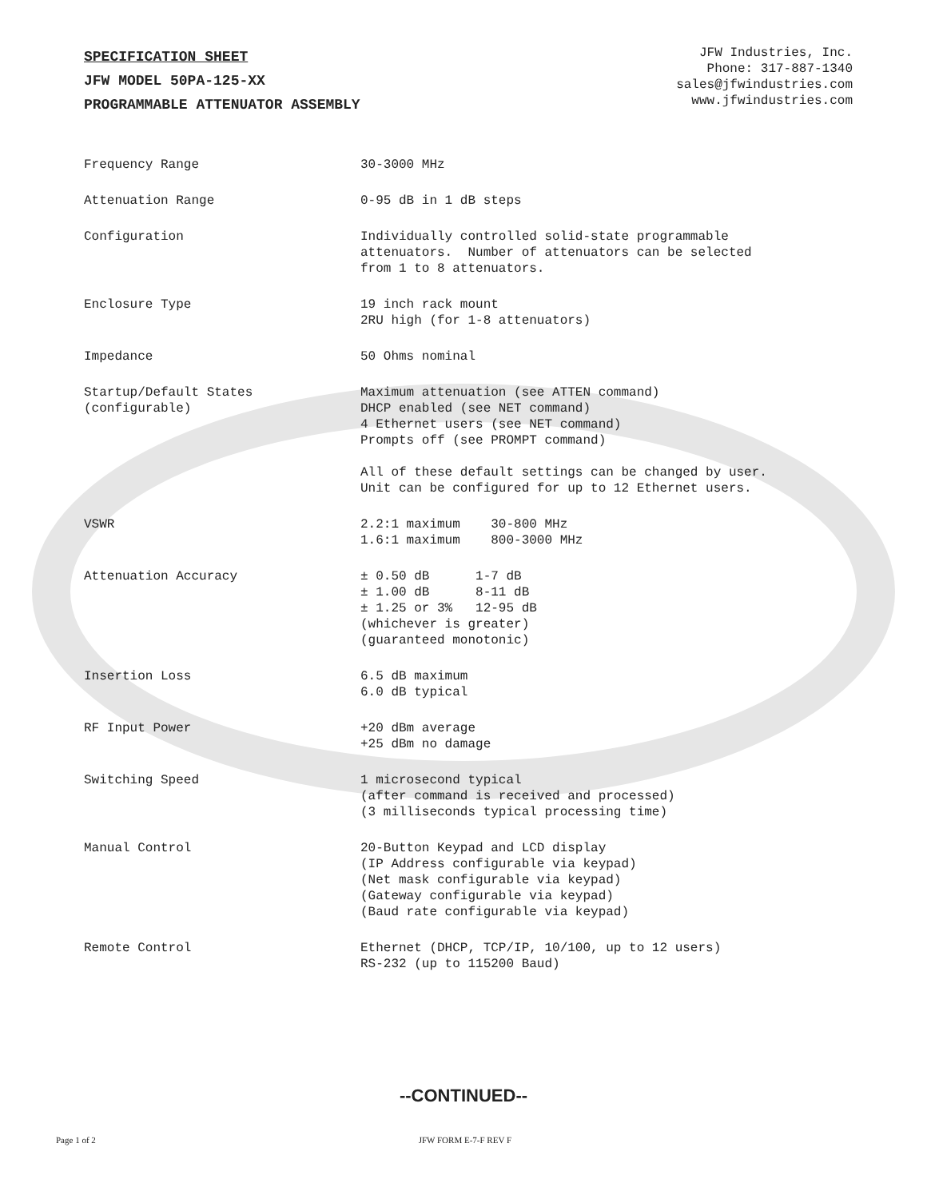SPECIFICATION SHEET
JFW MODEL 50PA-125-XX
PROGRAMMABLE ATTENUATOR ASSEMBLY
JFW Industries, Inc.
Phone: 317-887-1340
sales@jfwindustries.com
www.jfwindustries.com
| Frequency Range | 30-3000 MHz |
| Attenuation Range | 0-95 dB in 1 dB steps |
| Configuration | Individually controlled solid-state programmable attenuators. Number of attenuators can be selected from 1 to 8 attenuators. |
| Enclosure Type | 19 inch rack mount 2RU high (for 1-8 attenuators) |
| Impedance | 50 Ohms nominal |
| Startup/Default States (configurable) | Maximum attenuation (see ATTEN command) DHCP enabled (see NET command) 4 Ethernet users (see NET command) Prompts off (see PROMPT command) All of these default settings can be changed by user. Unit can be configured for up to 12 Ethernet users. |
| VSWR | 2.2:1 maximum 30-800 MHz 1.6:1 maximum 800-3000 MHz |
| Attenuation Accuracy | ± 0.50 dB 1-7 dB ± 1.00 dB 8-11 dB ± 1.25 or 3% 12-95 dB (whichever is greater) (guaranteed monotonic) |
| Insertion Loss | 6.5 dB maximum 6.0 dB typical |
| RF Input Power | +20 dBm average +25 dBm no damage |
| Switching Speed | 1 microsecond typical (after command is received and processed) (3 milliseconds typical processing time) |
| Manual Control | 20-Button Keypad and LCD display (IP Address configurable via keypad) (Net mask configurable via keypad) (Gateway configurable via keypad) (Baud rate configurable via keypad) |
| Remote Control | Ethernet (DHCP, TCP/IP, 10/100, up to 12 users) RS-232 (up to 115200 Baud) |
--CONTINUED--
Page 1 of 2 JFW FORM E-7-F REV F